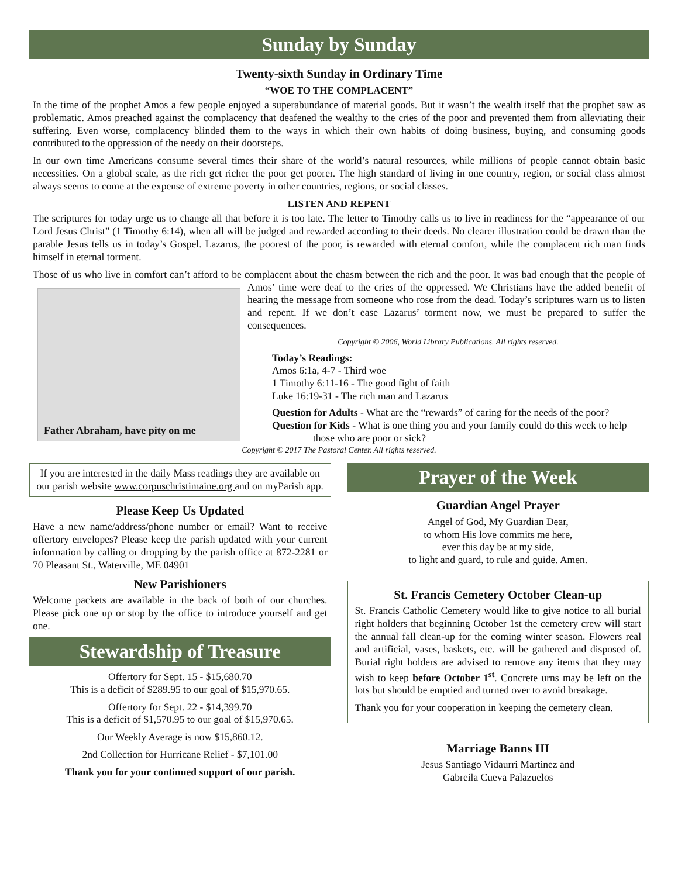Sunday by Sunday
Twenty-sixth Sunday in Ordinary Time
“WOE TO THE COMPLACENT”
In the time of the prophet Amos a few people enjoyed a superabundance of material goods. But it wasn’t the wealth itself that the prophet saw as problematic. Amos preached against the complacency that deafened the wealthy to the cries of the poor and prevented them from alleviating their suffering. Even worse, complacency blinded them to the ways in which their own habits of doing business, buying, and consuming goods contributed to the oppression of the needy on their doorsteps.
In our own time Americans consume several times their share of the world’s natural resources, while millions of people cannot obtain basic necessities. On a global scale, as the rich get richer the poor get poorer. The high standard of living in one country, region, or social class almost always seems to come at the expense of extreme poverty in other countries, regions, or social classes.
LISTEN AND REPENT
The scriptures for today urge us to change all that before it is too late. The letter to Timothy calls us to live in readiness for the “appearance of our Lord Jesus Christ” (1 Timothy 6:14), when all will be judged and rewarded according to their deeds. No clearer illustration could be drawn than the parable Jesus tells us in today’s Gospel. Lazarus, the poorest of the poor, is rewarded with eternal comfort, while the complacent rich man finds himself in eternal torment.
Those of us who live in comfort can’t afford to be complacent about the chasm between the rich and the poor. It was bad enough that the people of Amos’ time were deaf to the cries of the oppressed. We Christians have the added benefit of Father Abraham, have pity on me hearing the message from someone who rose from the dead. Today’s scriptures warn us to listen and repent. If we don’t ease Lazarus’ torment now, we must be prepared to suffer the consequences.
Copyright © 2006, World Library Publications. All rights reserved.
Today’s Readings:
Amos 6:1a, 4-7 - Third woe
1 Timothy 6:11-16 - The good fight of faith
Luke 16:19-31 - The rich man and Lazarus
Question for Adults - What are the “rewards” of caring for the needs of the poor?
Question for Kids - What is one thing you and your family could do this week to help those who are poor or sick?
Copyright © 2017 The Pastoral Center. All rights reserved.
If you are interested in the daily Mass readings they are available on our parish website www.corpuschristimaine.org and on myParish app.
Please Keep Us Updated
Have a new name/address/phone number or email? Want to receive offertory envelopes? Please keep the parish updated with your current information by calling or dropping by the parish office at 872-2281 or 70 Pleasant St., Waterville, ME 04901
New Parishioners
Welcome packets are available in the back of both of our churches. Please pick one up or stop by the office to introduce yourself and get one.
Stewardship of Treasure
Offertory for Sept. 15 - $15,680.70
This is a deficit of $289.95 to our goal of $15,970.65.
Offertory for Sept. 22 - $14,399.70
This is a deficit of $1,570.95 to our goal of $15,970.65.
Our Weekly Average is now $15,860.12.
2nd Collection for Hurricane Relief - $7,101.00
Thank you for your continued support of our parish.
Prayer of the Week
Guardian Angel Prayer
Angel of God, My Guardian Dear,
to whom His love commits me here,
ever this day be at my side,
to light and guard, to rule and guide. Amen.
St. Francis Cemetery October Clean-up
St. Francis Catholic Cemetery would like to give notice to all burial right holders that beginning October 1st the cemetery crew will start the annual fall clean-up for the coming winter season. Flowers real and artificial, vases, baskets, etc. will be gathered and disposed of. Burial right holders are advised to remove any items that they may wish to keep before October 1<sup>st</sup>. Concrete urns may be left on the lots but should be emptied and turned over to avoid breakage.
Thank you for your cooperation in keeping the cemetery clean.
Marriage Banns III
Jesus Santiago Vidaurri Martinez and
Gabreila Cueva Palazuelos